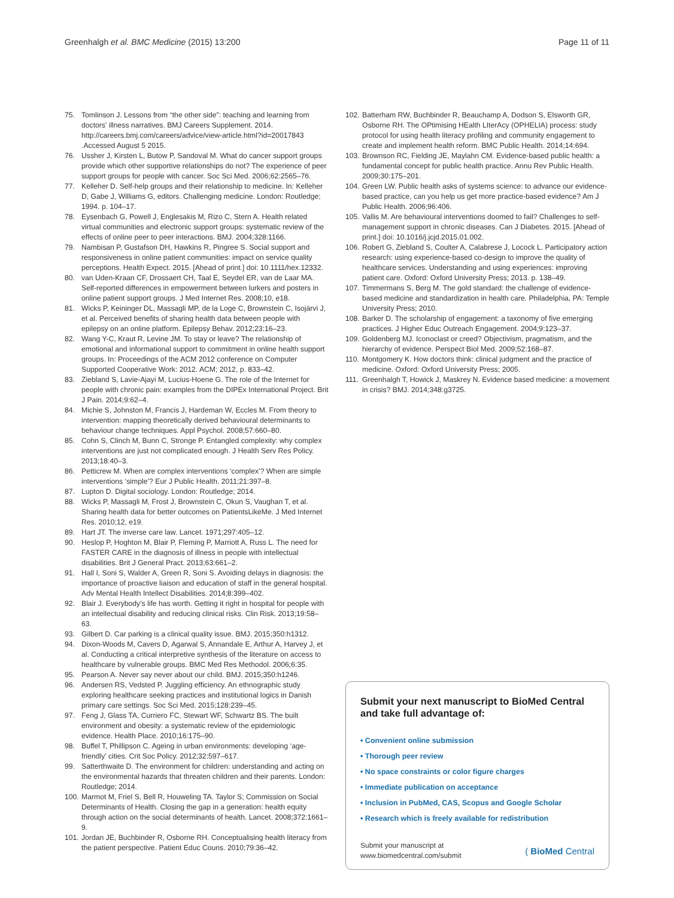Greenhalgh et al. BMC Medicine (2015) 13:200 Page 11 of 11
75. Tomlinson J. Lessons from “the other side”: teaching and learning from doctors' illness narratives. BMJ Careers Supplement. 2014. http://careers.bmj.com/careers/advice/view-article.html?id=20017843 .Accessed August 5 2015.
76. Ussher J, Kirsten L, Butow P, Sandoval M. What do cancer support groups provide which other supportive relationships do not? The experience of peer support groups for people with cancer. Soc Sci Med. 2006;62:2565–76.
77. Kelleher D. Self-help groups and their relationship to medicine. In: Kelleher D, Gabe J, Williams G, editors. Challenging medicine. London: Routledge; 1994. p. 104–17.
78. Eysenbach G, Powell J, Englesakis M, Rizo C, Stern A. Health related virtual communities and electronic support groups: systematic review of the effects of online peer to peer interactions. BMJ. 2004;328:1166.
79. Nambisan P, Gustafson DH, Hawkins R, Pingree S. Social support and responsiveness in online patient communities: impact on service quality perceptions. Health Expect. 2015. [Ahead of print.] doi: 10.1111/hex.12332.
80. van Uden-Kraan CF, Drossaert CH, Taal E, Seydel ER, van de Laar MA. Self-reported differences in empowerment between lurkers and posters in online patient support groups. J Med Internet Res. 2008;10, e18.
81. Wicks P, Keininger DL, Massagli MP, de la Loge C, Brownstein C, Isojärvi J, et al. Perceived benefits of sharing health data between people with epilepsy on an online platform. Epilepsy Behav. 2012;23:16–23.
82. Wang Y-C, Kraut R, Levine JM. To stay or leave? The relationship of emotional and informational support to commitment in online health support groups. In: Proceedings of the ACM 2012 conference on Computer Supported Cooperative Work: 2012. ACM; 2012, p. 833–42.
83. Ziebland S, Lavie-Ajayi M, Lucius-Hoene G. The role of the Internet for people with chronic pain: examples from the DIPEx International Project. Brit J Pain. 2014;9:62–4.
84. Michie S, Johnston M, Francis J, Hardeman W, Eccles M. From theory to intervention: mapping theoretically derived behavioural determinants to behaviour change techniques. Appl Psychol. 2008;57:660–80.
85. Cohn S, Clinch M, Bunn C, Stronge P. Entangled complexity: why complex interventions are just not complicated enough. J Health Serv Res Policy. 2013;18:40–3.
86. Petticrew M. When are complex interventions ‘complex’? When are simple interventions ‘simple’? Eur J Public Health. 2011;21:397–8.
87. Lupton D. Digital sociology. London: Routledge; 2014.
88. Wicks P, Massagli M, Frost J, Brownstein C, Okun S, Vaughan T, et al. Sharing health data for better outcomes on PatientsLikeMe. J Med Internet Res. 2010;12, e19.
89. Hart JT. The inverse care law. Lancet. 1971;297:405–12.
90. Heslop P, Hoghton M, Blair P, Fleming P, Marriott A, Russ L. The need for FASTER CARE in the diagnosis of illness in people with intellectual disabilities. Brit J General Pract. 2013;63:661–2.
91. Hall I, Soni S, Walder A, Green R, Soni S. Avoiding delays in diagnosis: the importance of proactive liaison and education of staff in the general hospital. Adv Mental Health Intellect Disabilities. 2014;8:399–402.
92. Blair J. Everybody's life has worth. Getting it right in hospital for people with an intellectual disability and reducing clinical risks. Clin Risk. 2013;19:58–63.
93. Gilbert D. Car parking is a clinical quality issue. BMJ. 2015;350:h1312.
94. Dixon-Woods M, Cavers D, Agarwal S, Annandale E, Arthur A, Harvey J, et al. Conducting a critical interpretive synthesis of the literature on access to healthcare by vulnerable groups. BMC Med Res Methodol. 2006;6:35.
95. Pearson A. Never say never about our child. BMJ. 2015;350:h1246.
96. Andersen RS, Vedsted P. Juggling efficiency. An ethnographic study exploring healthcare seeking practices and institutional logics in Danish primary care settings. Soc Sci Med. 2015;128:239–45.
97. Feng J, Glass TA, Curriero FC, Stewart WF, Schwartz BS. The built environment and obesity: a systematic review of the epidemiologic evidence. Health Place. 2010;16:175–90.
98. Buffel T, Phillipson C. Ageing in urban environments: developing ‘age-friendly’ cities. Crit Soc Policy. 2012;32:597–617.
99. Satterthwaite D. The environment for children: understanding and acting on the environmental hazards that threaten children and their parents. London: Routledge; 2014.
100. Marmot M, Friel S, Bell R, Houweling TA. Taylor S; Commission on Social Determinants of Health. Closing the gap in a generation: health equity through action on the social determinants of health. Lancet. 2008;372:1661–9.
101. Jordan JE, Buchbinder R, Osborne RH. Conceptualising health literacy from the patient perspective. Patient Educ Couns. 2010;79:36–42.
102. Batterham RW, Buchbinder R, Beauchamp A, Dodson S, Elsworth GR, Osborne RH. The OPtimising HEalth LIterAcy (OPHELIA) process: study protocol for using health literacy profiling and community engagement to create and implement health reform. BMC Public Health. 2014;14:694.
103. Brownson RC, Fielding JE, Maylahn CM. Evidence-based public health: a fundamental concept for public health practice. Annu Rev Public Health. 2009;30:175–201.
104. Green LW. Public health asks of systems science: to advance our evidence-based practice, can you help us get more practice-based evidence? Am J Public Health. 2006;96:406.
105. Vallis M. Are behavioural interventions doomed to fail? Challenges to self-management support in chronic diseases. Can J Diabetes. 2015. [Ahead of print.] doi: 10.1016/j.jcjd.2015.01.002.
106. Robert G, Ziebland S, Coulter A, Calabrese J, Locock L. Participatory action research: using experience-based co-design to improve the quality of healthcare services. Understanding and using experiences: improving patient care. Oxford: Oxford University Press; 2013. p. 138–49.
107. Timmermans S, Berg M. The gold standard: the challenge of evidence-based medicine and standardization in health care. Philadelphia, PA: Temple University Press; 2010.
108. Barker D. The scholarship of engagement: a taxonomy of five emerging practices. J Higher Educ Outreach Engagement. 2004;9:123–37.
109. Goldenberg MJ. Iconoclast or creed? Objectivism, pragmatism, and the hierarchy of evidence. Perspect Biol Med. 2009;52:168–87.
110. Montgomery K. How doctors think: clinical judgment and the practice of medicine. Oxford: Oxford University Press; 2005.
111. Greenhalgh T, Howick J, Maskrey N. Evidence based medicine: a movement in crisis? BMJ. 2014;348:g3725.
Submit your next manuscript to BioMed Central and take full advantage of:
• Convenient online submission
• Thorough peer review
• No space constraints or color figure charges
• Immediate publication on acceptance
• Inclusion in PubMed, CAS, Scopus and Google Scholar
• Research which is freely available for redistribution
Submit your manuscript at
www.biomedcentral.com/submit ( BioMed Central